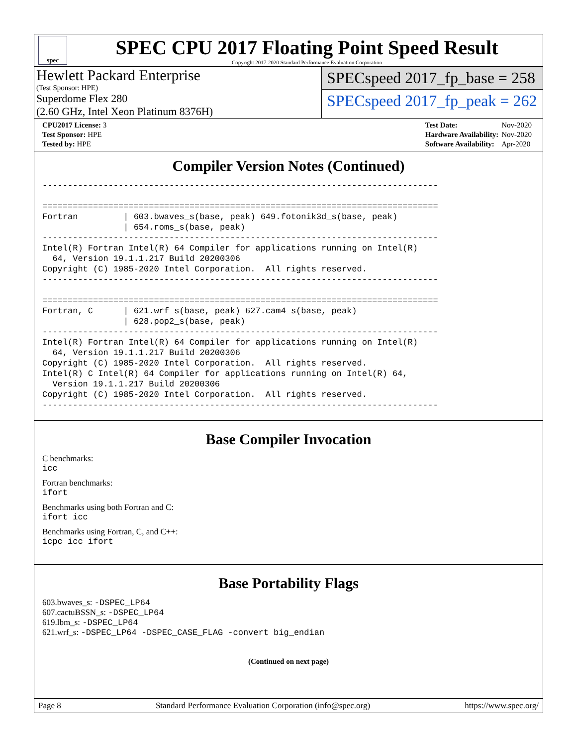spec
SPEC CPU 2017 Floating Point Speed Result
Copyright 2017-2020 Standard Performance Evaluation Corporation
Hewlett Packard Enterprise
(Test Sponsor: HPE)
Superdome Flex 280
(2.60 GHz, Intel Xeon Platinum 8376H)
SPECspeed 2017_fp_base = 258
SPECspeed 2017_fp_peak = 262
| CPU2017 License: 3 |
| Test Sponsor: HPE |
| Tested by: HPE |
| Test Date: | Nov-2020 |
| Hardware Availability: | Nov-2020 |
| Software Availability: | Apr-2020 |
Compiler Version Notes (Continued)
------------------------------------------------------------------------------

==============================================================================
Fortran         | 603.bwaves_s(base, peak) 649.fotonik3d_s(base, peak)
                | 654.roms_s(base, peak)
------------------------------------------------------------------------------
Intel(R) Fortran Intel(R) 64 Compiler for applications running on Intel(R)
  64, Version 19.1.1.217 Build 20200306
Copyright (C) 1985-2020 Intel Corporation.  All rights reserved.
------------------------------------------------------------------------------

==============================================================================
Fortran, C      | 621.wrf_s(base, peak) 627.cam4_s(base, peak)
                | 628.pop2_s(base, peak)
------------------------------------------------------------------------------
Intel(R) Fortran Intel(R) 64 Compiler for applications running on Intel(R)
  64, Version 19.1.1.217 Build 20200306
Copyright (C) 1985-2020 Intel Corporation.  All rights reserved.
Intel(R) C Intel(R) 64 Compiler for applications running on Intel(R) 64,
  Version 19.1.1.217 Build 20200306
Copyright (C) 1985-2020 Intel Corporation.  All rights reserved.
------------------------------------------------------------------------------
Base Compiler Invocation
C benchmarks:
icc
Fortran benchmarks:
ifort
Benchmarks using both Fortran and C:
ifort icc
Benchmarks using Fortran, C, and C++:
icpc icc ifort
Base Portability Flags
603.bwaves_s: -DSPEC_LP64
607.cactuBSSN_s: -DSPEC_LP64
619.lbm_s: -DSPEC_LP64
621.wrf_s: -DSPEC_LP64 -DSPEC_CASE_FLAG -convert big_endian
(Continued on next page)
Page 8 Standard Performance Evaluation Corporation (info@spec.org) https://www.spec.org/